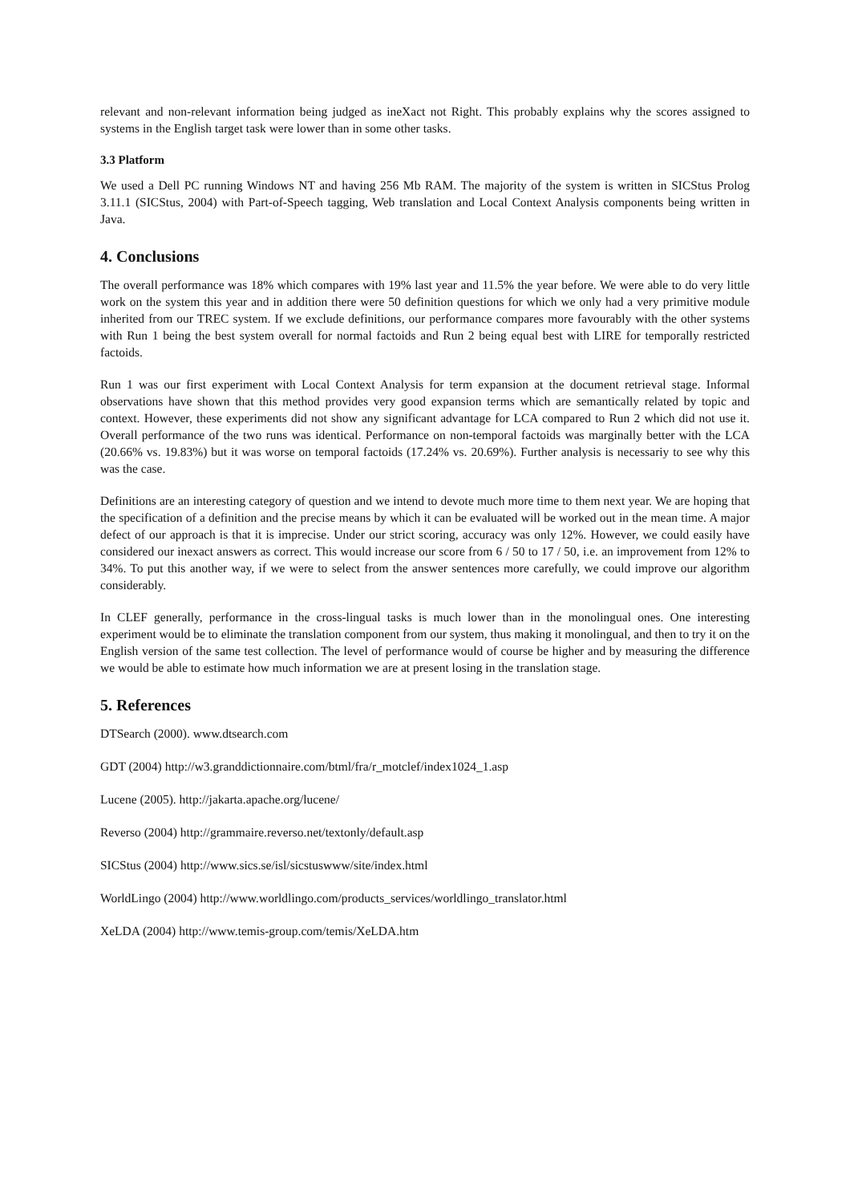relevant and non-relevant information being judged as ineXact not Right. This probably explains why the scores assigned to systems in the English target task were lower than in some other tasks.
3.3 Platform
We used a Dell PC running Windows NT and having 256 Mb RAM. The majority of the system is written in SICStus Prolog 3.11.1 (SICStus, 2004) with Part-of-Speech tagging, Web translation and Local Context Analysis components being written in Java.
4. Conclusions
The overall performance was 18% which compares with 19% last year and 11.5% the year before. We were able to do very little work on the system this year and in addition there were 50 definition questions for which we only had a very primitive module inherited from our TREC system. If we exclude definitions, our performance compares more favourably with the other systems with Run 1 being the best system overall for normal factoids and Run 2 being equal best with LIRE for temporally restricted factoids.
Run 1 was our first experiment with Local Context Analysis for term expansion at the document retrieval stage. Informal observations have shown that this method provides very good expansion terms which are semantically related by topic and context. However, these experiments did not show any significant advantage for LCA compared to Run 2 which did not use it. Overall performance of the two runs was identical. Performance on non-temporal factoids was marginally better with the LCA (20.66% vs. 19.83%) but it was worse on temporal factoids (17.24% vs. 20.69%). Further analysis is necessariy to see why this was the case.
Definitions are an interesting category of question and we intend to devote much more time to them next year. We are hoping that the specification of a definition and the precise means by which it can be evaluated will be worked out in the mean time. A major defect of our approach is that it is imprecise. Under our strict scoring, accuracy was only 12%. However, we could easily have considered our inexact answers as correct. This would increase our score from 6 / 50 to 17 / 50, i.e. an improvement from 12% to 34%. To put this another way, if we were to select from the answer sentences more carefully, we could improve our algorithm considerably.
In CLEF generally, performance in the cross-lingual tasks is much lower than in the monolingual ones. One interesting experiment would be to eliminate the translation component from our system, thus making it monolingual, and then to try it on the English version of the same test collection. The level of performance would of course be higher and by measuring the difference we would be able to estimate how much information we are at present losing in the translation stage.
5. References
DTSearch (2000). www.dtsearch.com
GDT (2004) http://w3.granddictionnaire.com/btml/fra/r_motclef/index1024_1.asp
Lucene (2005). http://jakarta.apache.org/lucene/
Reverso (2004) http://grammaire.reverso.net/textonly/default.asp
SICStus (2004) http://www.sics.se/isl/sicstuswww/site/index.html
WorldLingo (2004) http://www.worldlingo.com/products_services/worldlingo_translator.html
XeLDA (2004) http://www.temis-group.com/temis/XeLDA.htm